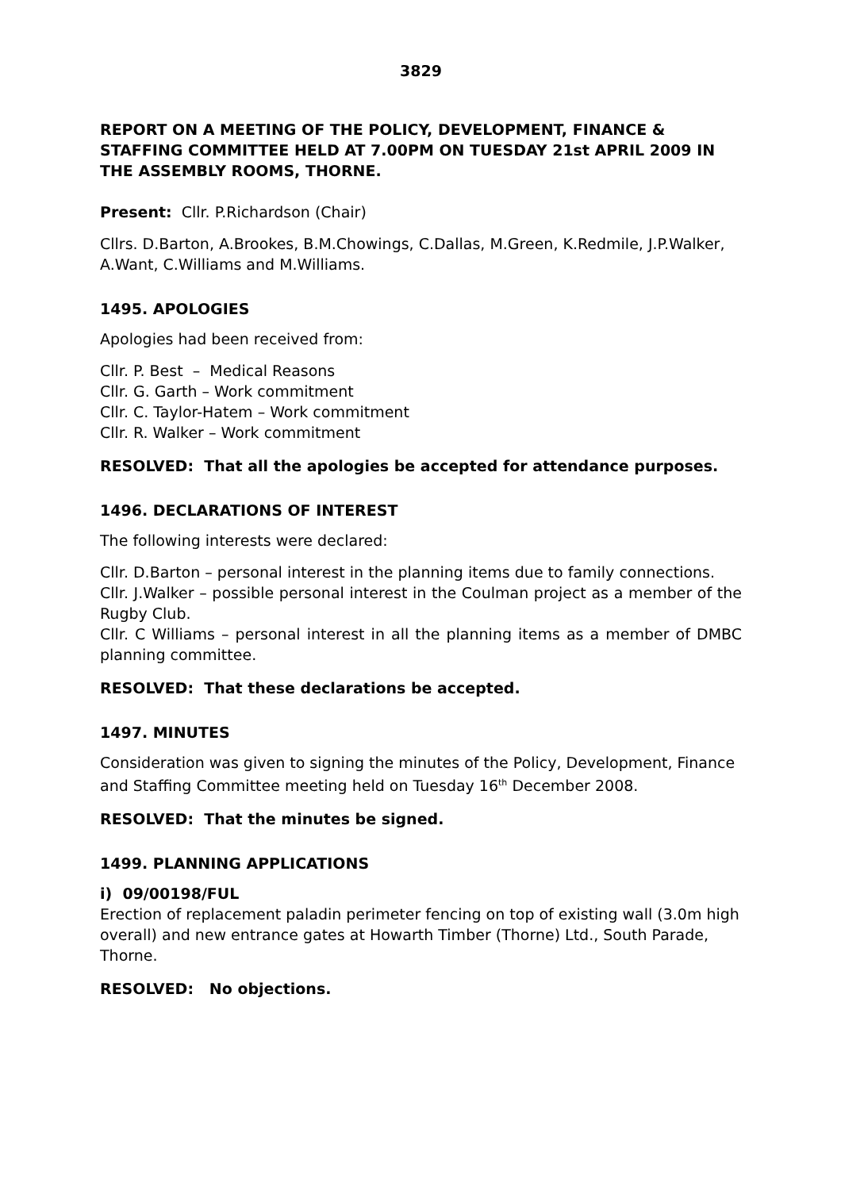3829
REPORT ON A MEETING OF THE POLICY, DEVELOPMENT, FINANCE & STAFFING COMMITTEE HELD AT 7.00PM ON TUESDAY 21st APRIL 2009 IN THE ASSEMBLY ROOMS, THORNE.
Present: Cllr. P.Richardson (Chair)
Cllrs. D.Barton, A.Brookes, B.M.Chowings, C.Dallas, M.Green, K.Redmile, J.P.Walker, A.Want, C.Williams and M.Williams.
1495. APOLOGIES
Apologies had been received from:
Cllr. P. Best – Medical Reasons
Cllr. G. Garth – Work commitment
Cllr. C. Taylor-Hatem – Work commitment
Cllr. R. Walker – Work commitment
RESOLVED: That all the apologies be accepted for attendance purposes.
1496. DECLARATIONS OF INTEREST
The following interests were declared:
Cllr. D.Barton – personal interest in the planning items due to family connections.
Cllr. J.Walker – possible personal interest in the Coulman project as a member of the Rugby Club.
Cllr. C Williams – personal interest in all the planning items as a member of DMBC planning committee.
RESOLVED: That these declarations be accepted.
1497. MINUTES
Consideration was given to signing the minutes of the Policy, Development, Finance and Staffing Committee meeting held on Tuesday 16<sup>th</sup> December 2008.
RESOLVED: That the minutes be signed.
1499. PLANNING APPLICATIONS
i) 09/00198/FUL
Erection of replacement paladin perimeter fencing on top of existing wall (3.0m high overall) and new entrance gates at Howarth Timber (Thorne) Ltd., South Parade, Thorne.
RESOLVED: No objections.